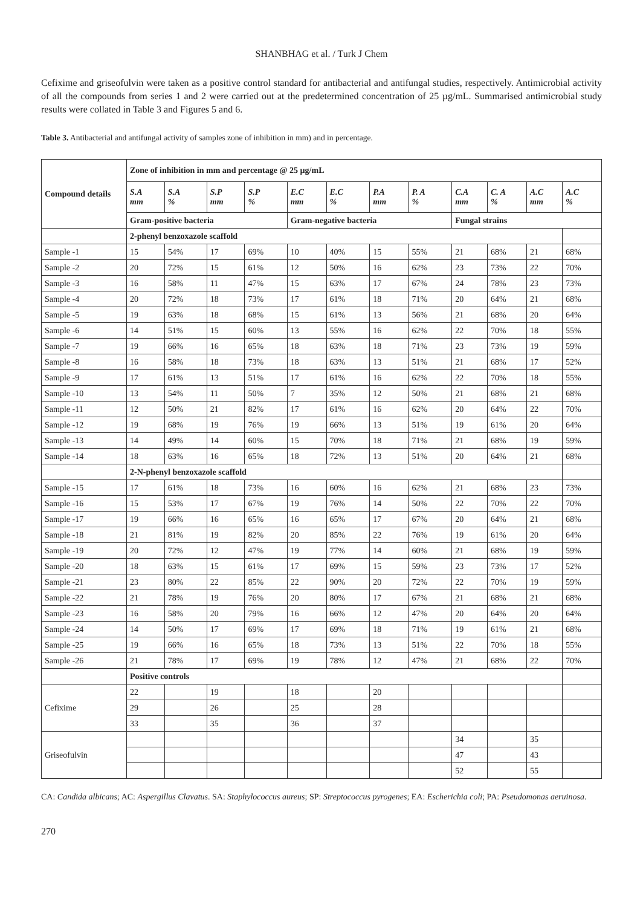SHANBHAG et al. / Turk J Chem
Cefixime and griseofulvin were taken as a positive control standard for antibacterial and antifungal studies, respectively. Antimicrobial activity of all the compounds from series 1 and 2 were carried out at the predetermined concentration of 25 µg/mL. Summarised antimicrobial study results were collated in Table 3 and Figures 5 and 6.
Table 3. Antibacterial and antifungal activity of samples zone of inhibition in mm) and in percentage.
| Compound details | Zone of inhibition in mm and percentage @ 25 µg/mL | | | | | | | | | | | |
| --- | --- | --- | --- | --- | --- | --- | --- | --- | --- | --- | --- | --- |
| | S.A mm | S.A % | S.P mm | S.P % | E.C mm | E.C % | P.A mm | P. A % | C.A mm | C. A % | A.C mm | A.C % |
| | Gram-positive bacteria | | | | Gram-negative bacteria | | | | Fungal strains | | | |
| | 2-phenyl benzoxazole scaffold | | | | | | | | | | | |
| Sample -1 | 15 | 54% | 17 | 69% | 10 | 40% | 15 | 55% | 21 | 68% | 21 | 68% |
| Sample -2 | 20 | 72% | 15 | 61% | 12 | 50% | 16 | 62% | 23 | 73% | 22 | 70% |
| Sample -3 | 16 | 58% | 11 | 47% | 15 | 63% | 17 | 67% | 24 | 78% | 23 | 73% |
| Sample -4 | 20 | 72% | 18 | 73% | 17 | 61% | 18 | 71% | 20 | 64% | 21 | 68% |
| Sample -5 | 19 | 63% | 18 | 68% | 15 | 61% | 13 | 56% | 21 | 68% | 20 | 64% |
| Sample -6 | 14 | 51% | 15 | 60% | 13 | 55% | 16 | 62% | 22 | 70% | 18 | 55% |
| Sample -7 | 19 | 66% | 16 | 65% | 18 | 63% | 18 | 71% | 23 | 73% | 19 | 59% |
| Sample -8 | 16 | 58% | 18 | 73% | 18 | 63% | 13 | 51% | 21 | 68% | 17 | 52% |
| Sample -9 | 17 | 61% | 13 | 51% | 17 | 61% | 16 | 62% | 22 | 70% | 18 | 55% |
| Sample -10 | 13 | 54% | 11 | 50% | 7 | 35% | 12 | 50% | 21 | 68% | 21 | 68% |
| Sample -11 | 12 | 50% | 21 | 82% | 17 | 61% | 16 | 62% | 20 | 64% | 22 | 70% |
| Sample -12 | 19 | 68% | 19 | 76% | 19 | 66% | 13 | 51% | 19 | 61% | 20 | 64% |
| Sample -13 | 14 | 49% | 14 | 60% | 15 | 70% | 18 | 71% | 21 | 68% | 19 | 59% |
| Sample -14 | 18 | 63% | 16 | 65% | 18 | 72% | 13 | 51% | 20 | 64% | 21 | 68% |
| | 2-N-phenyl benzoxazole scaffold | | | | | | | | | | | |
| Sample -15 | 17 | 61% | 18 | 73% | 16 | 60% | 16 | 62% | 21 | 68% | 23 | 73% |
| Sample -16 | 15 | 53% | 17 | 67% | 19 | 76% | 14 | 50% | 22 | 70% | 22 | 70% |
| Sample -17 | 19 | 66% | 16 | 65% | 16 | 65% | 17 | 67% | 20 | 64% | 21 | 68% |
| Sample -18 | 21 | 81% | 19 | 82% | 20 | 85% | 22 | 76% | 19 | 61% | 20 | 64% |
| Sample -19 | 20 | 72% | 12 | 47% | 19 | 77% | 14 | 60% | 21 | 68% | 19 | 59% |
| Sample -20 | 18 | 63% | 15 | 61% | 17 | 69% | 15 | 59% | 23 | 73% | 17 | 52% |
| Sample -21 | 23 | 80% | 22 | 85% | 22 | 90% | 20 | 72% | 22 | 70% | 19 | 59% |
| Sample -22 | 21 | 78% | 19 | 76% | 20 | 80% | 17 | 67% | 21 | 68% | 21 | 68% |
| Sample -23 | 16 | 58% | 20 | 79% | 16 | 66% | 12 | 47% | 20 | 64% | 20 | 64% |
| Sample -24 | 14 | 50% | 17 | 69% | 17 | 69% | 18 | 71% | 19 | 61% | 21 | 68% |
| Sample -25 | 19 | 66% | 16 | 65% | 18 | 73% | 13 | 51% | 22 | 70% | 18 | 55% |
| Sample -26 | 21 | 78% | 17 | 69% | 19 | 78% | 12 | 47% | 21 | 68% | 22 | 70% |
| | Positive controls | | | | | | | | | | | |
| Cefixime | 22 | | 19 | | 18 | | 20 | | | | | |
| | 29 | | 26 | | 25 | | 28 | | | | | |
| | 33 | | 35 | | 36 | | 37 | | | | | |
| Griseofulvin | | | | | | | | | 34 | | 35 | |
| | | | | | | | | | 47 | | 43 | |
| | | | | | | | | | 52 | | 55 | |
CA: Candida albicans; AC: Aspergillus Clavatus. SA: Staphylococcus aureus; SP: Streptococcus pyrogenes; EA: Escherichia coli; PA: Pseudomonas aeruinosa.
270